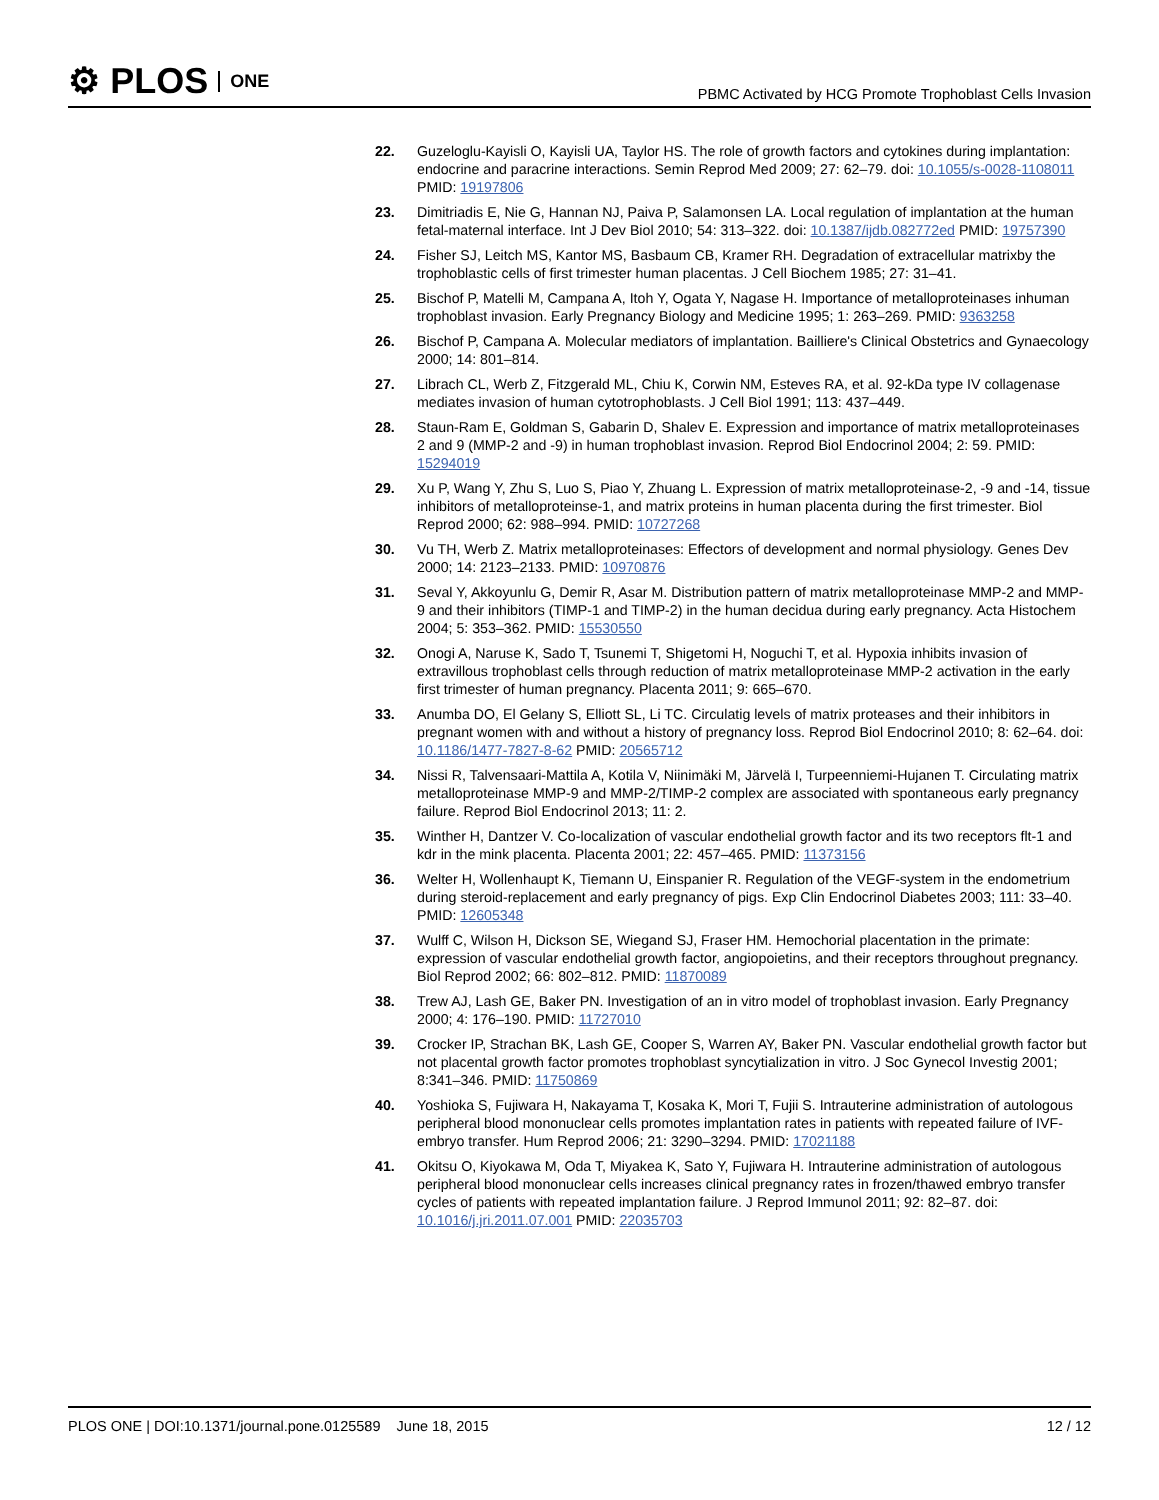⚙ PLOS ONE
PBMC Activated by HCG Promote Trophoblast Cells Invasion
22. Guzeloglu-Kayisli O, Kayisli UA, Taylor HS. The role of growth factors and cytokines during implantation: endocrine and paracrine interactions. Semin Reprod Med 2009; 27: 62–79. doi: 10.1055/s-0028-1108011 PMID: 19197806
23. Dimitriadis E, Nie G, Hannan NJ, Paiva P, Salamonsen LA. Local regulation of implantation at the human fetal-maternal interface. Int J Dev Biol 2010; 54: 313–322. doi: 10.1387/ijdb.082772ed PMID: 19757390
24. Fisher SJ, Leitch MS, Kantor MS, Basbaum CB, Kramer RH. Degradation of extracellular matrixby the trophoblastic cells of first trimester human placentas. J Cell Biochem 1985; 27: 31–41.
25. Bischof P, Matelli M, Campana A, Itoh Y, Ogata Y, Nagase H. Importance of metalloproteinases inhuman trophoblast invasion. Early Pregnancy Biology and Medicine 1995; 1: 263–269. PMID: 9363258
26. Bischof P, Campana A. Molecular mediators of implantation. Bailliere's Clinical Obstetrics and Gynaecology 2000; 14: 801–814.
27. Librach CL, Werb Z, Fitzgerald ML, Chiu K, Corwin NM, Esteves RA, et al. 92-kDa type IV collagenase mediates invasion of human cytotrophoblasts. J Cell Biol 1991; 113: 437–449.
28. Staun-Ram E, Goldman S, Gabarin D, Shalev E. Expression and importance of matrix metalloproteinases 2 and 9 (MMP-2 and -9) in human trophoblast invasion. Reprod Biol Endocrinol 2004; 2: 59. PMID: 15294019
29. Xu P, Wang Y, Zhu S, Luo S, Piao Y, Zhuang L. Expression of matrix metalloproteinase-2, -9 and -14, tissue inhibitors of metalloproteinse-1, and matrix proteins in human placenta during the first trimester. Biol Reprod 2000; 62: 988–994. PMID: 10727268
30. Vu TH, Werb Z. Matrix metalloproteinases: Effectors of development and normal physiology. Genes Dev 2000; 14: 2123–2133. PMID: 10970876
31. Seval Y, Akkoyunlu G, Demir R, Asar M. Distribution pattern of matrix metalloproteinase MMP-2 and MMP-9 and their inhibitors (TIMP-1 and TIMP-2) in the human decidua during early pregnancy. Acta Histochem 2004; 5: 353–362. PMID: 15530550
32. Onogi A, Naruse K, Sado T, Tsunemi T, Shigetomi H, Noguchi T, et al. Hypoxia inhibits invasion of extravillous trophoblast cells through reduction of matrix metalloproteinase MMP-2 activation in the early first trimester of human pregnancy. Placenta 2011; 9: 665–670.
33. Anumba DO, El Gelany S, Elliott SL, Li TC. Circulatig levels of matrix proteases and their inhibitors in pregnant women with and without a history of pregnancy loss. Reprod Biol Endocrinol 2010; 8: 62–64. doi: 10.1186/1477-7827-8-62 PMID: 20565712
34. Nissi R, Talvensaari-Mattila A, Kotila V, Niinimäki M, Järvelä I, Turpeenniemi-Hujanen T. Circulating matrix metalloproteinase MMP-9 and MMP-2/TIMP-2 complex are associated with spontaneous early pregnancy failure. Reprod Biol Endocrinol 2013; 11: 2.
35. Winther H, Dantzer V. Co-localization of vascular endothelial growth factor and its two receptors flt-1 and kdr in the mink placenta. Placenta 2001; 22: 457–465. PMID: 11373156
36. Welter H, Wollenhaupt K, Tiemann U, Einspanier R. Regulation of the VEGF-system in the endometrium during steroid-replacement and early pregnancy of pigs. Exp Clin Endocrinol Diabetes 2003; 111: 33–40. PMID: 12605348
37. Wulff C, Wilson H, Dickson SE, Wiegand SJ, Fraser HM. Hemochorial placentation in the primate: expression of vascular endothelial growth factor, angiopoietins, and their receptors throughout pregnancy. Biol Reprod 2002; 66: 802–812. PMID: 11870089
38. Trew AJ, Lash GE, Baker PN. Investigation of an in vitro model of trophoblast invasion. Early Pregnancy 2000; 4: 176–190. PMID: 11727010
39. Crocker IP, Strachan BK, Lash GE, Cooper S, Warren AY, Baker PN. Vascular endothelial growth factor but not placental growth factor promotes trophoblast syncytialization in vitro. J Soc Gynecol Investig 2001; 8:341–346. PMID: 11750869
40. Yoshioka S, Fujiwara H, Nakayama T, Kosaka K, Mori T, Fujii S. Intrauterine administration of autologous peripheral blood mononuclear cells promotes implantation rates in patients with repeated failure of IVF-embryo transfer. Hum Reprod 2006; 21: 3290–3294. PMID: 17021188
41. Okitsu O, Kiyokawa M, Oda T, Miyakea K, Sato Y, Fujiwara H. Intrauterine administration of autologous peripheral blood mononuclear cells increases clinical pregnancy rates in frozen/thawed embryo transfer cycles of patients with repeated implantation failure. J Reprod Immunol 2011; 92: 82–87. doi: 10.1016/j.jri.2011.07.001 PMID: 22035703
PLOS ONE | DOI:10.1371/journal.pone.0125589 June 18, 2015 12 / 12